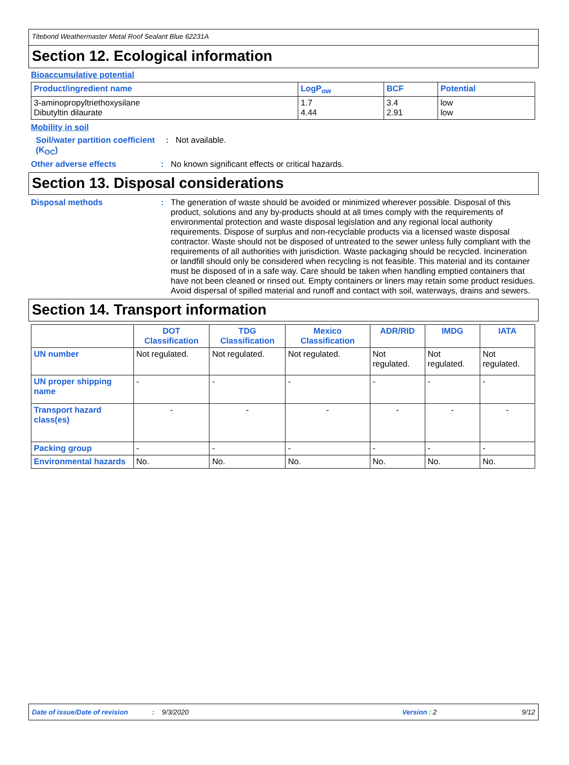Titebond Weathermaster Metal Roof Sealant Blue 62231A
Section 12. Ecological information
Bioaccumulative potential
| Product/ingredient name | LogP<sub>ow</sub> | BCF | Potential |
| --- | --- | --- | --- |
| 3-aminopropyltriethoxysilane Dibutyltin dilaurate | 1.7 4.44 | 3.4 2.91 | low low |
Mobility in soil
Soil/water partition coefficient (K<sub>OC</sub>)
: Not available.
Other adverse effects : No known significant effects or critical hazards.
Section 13. Disposal considerations
Disposal methods : The generation of waste should be avoided or minimized wherever possible. Disposal of this product, solutions and any by-products should at all times comply with the requirements of environmental protection and waste disposal legislation and any regional local authority requirements. Dispose of surplus and non-recyclable products via a licensed waste disposal contractor. Waste should not be disposed of untreated to the sewer unless fully compliant with the requirements of all authorities with jurisdiction. Waste packaging should be recycled. Incineration or landfill should only be considered when recycling is not feasible. This material and its container must be disposed of in a safe way. Care should be taken when handling emptied containers that have not been cleaned or rinsed out. Empty containers or liners may retain some product residues. Avoid dispersal of spilled material and runoff and contact with soil, waterways, drains and sewers.
Section 14. Transport information
| | DOT Classification | TDG Classification | Mexico Classification | ADR/RID | IMDG | IATA |
| --- | --- | --- | --- | --- | --- | --- |
| UN number | Not regulated. | Not regulated. | Not regulated. | Not regulated. | Not regulated. | Not regulated. |
| UN proper shipping name | - | - | - | - | - | - |
| Transport hazard class(es) | - | - | - | - | - | - |
| Packing group | - | - | - | - | - | - |
| Environmental hazards | No. | No. | No. | No. | No. | No. |
Date of issue/Date of revision: 9/3/2020 Version : 2 9/12